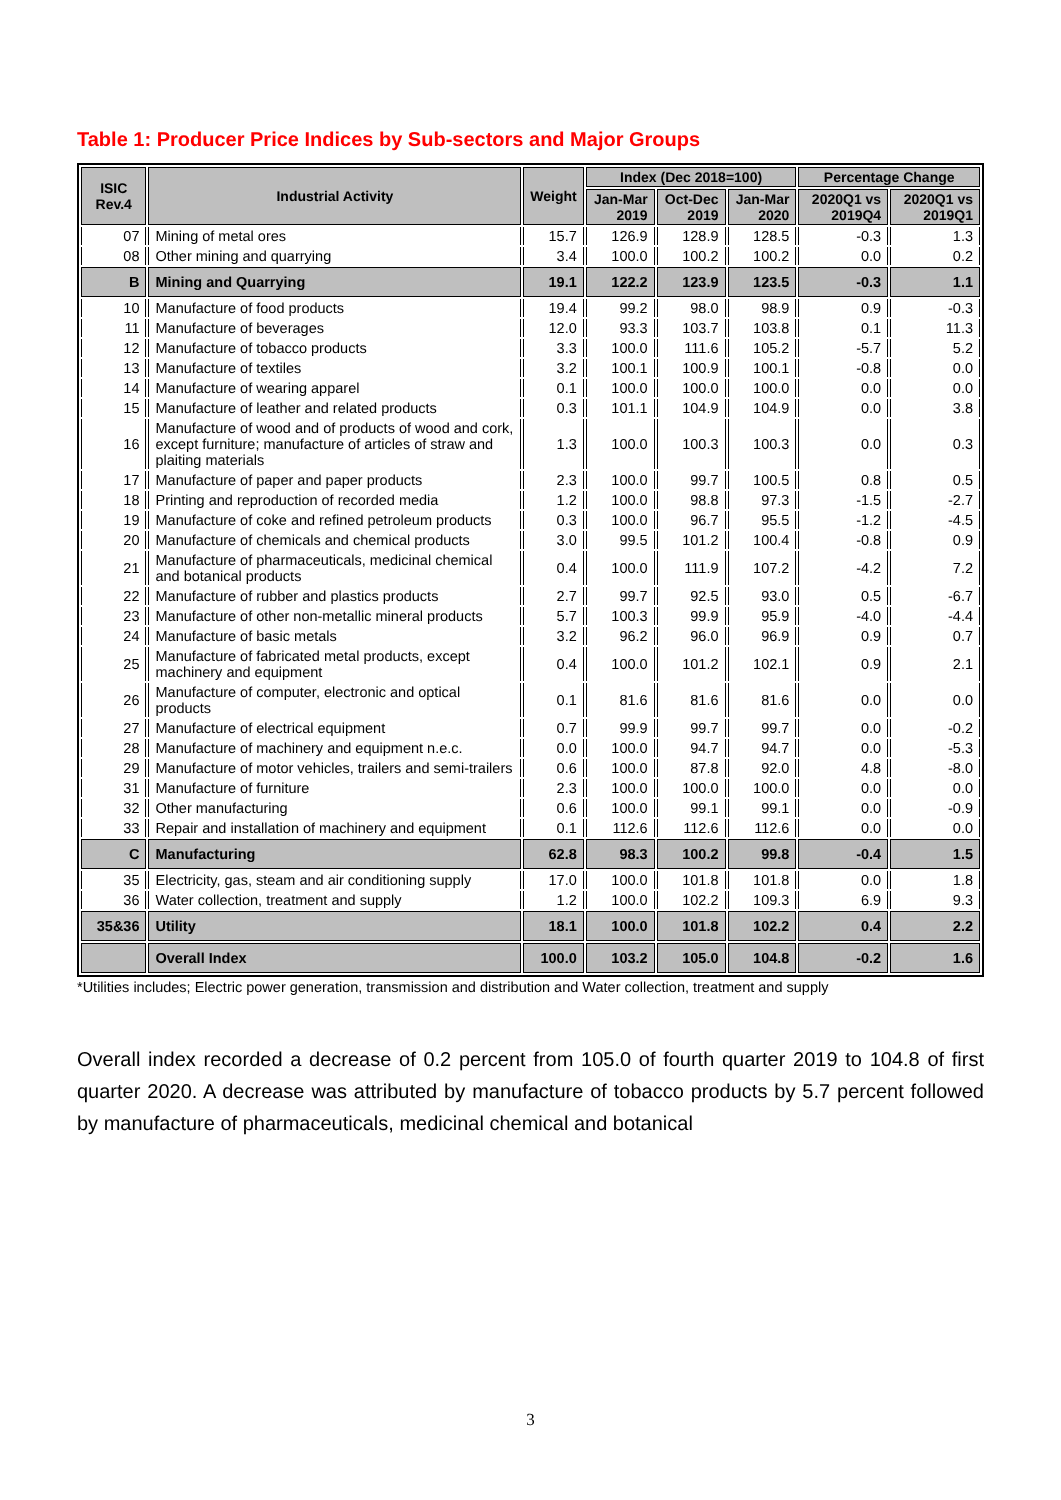Table 1: Producer Price Indices by Sub-sectors and Major Groups
| ISIC Rev.4 | Industrial Activity | Weight | Index (Dec 2018=100) | | | Percentage Change | |
| --- | --- | --- | --- | --- | --- | --- | --- |
| | | | Jan-Mar 2019 | Oct-Dec 2019 | Jan-Mar 2020 | 2020Q1 vs 2019Q4 | 2020Q1 vs 2019Q1 |
| 07 | Mining of metal ores | 15.7 | 126.9 | 128.9 | 128.5 | -0.3 | 1.3 |
| 08 | Other mining and quarrying | 3.4 | 100.0 | 100.2 | 100.2 | 0.0 | 0.2 |
| B | Mining and Quarrying | 19.1 | 122.2 | 123.9 | 123.5 | -0.3 | 1.1 |
| 10 | Manufacture of food products | 19.4 | 99.2 | 98.0 | 98.9 | 0.9 | -0.3 |
| 11 | Manufacture of beverages | 12.0 | 93.3 | 103.7 | 103.8 | 0.1 | 11.3 |
| 12 | Manufacture of tobacco products | 3.3 | 100.0 | 111.6 | 105.2 | -5.7 | 5.2 |
| 13 | Manufacture of textiles | 3.2 | 100.1 | 100.9 | 100.1 | -0.8 | 0.0 |
| 14 | Manufacture of wearing apparel | 0.1 | 100.0 | 100.0 | 100.0 | 0.0 | 0.0 |
| 15 | Manufacture of leather and related products | 0.3 | 101.1 | 104.9 | 104.9 | 0.0 | 3.8 |
| 16 | Manufacture of wood and of products of wood and cork, except furniture; manufacture of articles of straw and plaiting materials | 1.3 | 100.0 | 100.3 | 100.3 | 0.0 | 0.3 |
| 17 | Manufacture of paper and paper products | 2.3 | 100.0 | 99.7 | 100.5 | 0.8 | 0.5 |
| 18 | Printing and reproduction of recorded media | 1.2 | 100.0 | 98.8 | 97.3 | -1.5 | -2.7 |
| 19 | Manufacture of coke and refined petroleum products | 0.3 | 100.0 | 96.7 | 95.5 | -1.2 | -4.5 |
| 20 | Manufacture of chemicals and chemical products | 3.0 | 99.5 | 101.2 | 100.4 | -0.8 | 0.9 |
| 21 | Manufacture of pharmaceuticals, medicinal chemical and botanical products | 0.4 | 100.0 | 111.9 | 107.2 | -4.2 | 7.2 |
| 22 | Manufacture of rubber and plastics products | 2.7 | 99.7 | 92.5 | 93.0 | 0.5 | -6.7 |
| 23 | Manufacture of other non-metallic mineral products | 5.7 | 100.3 | 99.9 | 95.9 | -4.0 | -4.4 |
| 24 | Manufacture of basic metals | 3.2 | 96.2 | 96.0 | 96.9 | 0.9 | 0.7 |
| 25 | Manufacture of fabricated metal products, except machinery and equipment | 0.4 | 100.0 | 101.2 | 102.1 | 0.9 | 2.1 |
| 26 | Manufacture of computer, electronic and optical products | 0.1 | 81.6 | 81.6 | 81.6 | 0.0 | 0.0 |
| 27 | Manufacture of electrical equipment | 0.7 | 99.9 | 99.7 | 99.7 | 0.0 | -0.2 |
| 28 | Manufacture of machinery and equipment n.e.c. | 0.0 | 100.0 | 94.7 | 94.7 | 0.0 | -5.3 |
| 29 | Manufacture of motor vehicles, trailers and semi-trailers | 0.6 | 100.0 | 87.8 | 92.0 | 4.8 | -8.0 |
| 31 | Manufacture of furniture | 2.3 | 100.0 | 100.0 | 100.0 | 0.0 | 0.0 |
| 32 | Other manufacturing | 0.6 | 100.0 | 99.1 | 99.1 | 0.0 | -0.9 |
| 33 | Repair and installation of machinery and equipment | 0.1 | 112.6 | 112.6 | 112.6 | 0.0 | 0.0 |
| C | Manufacturing | 62.8 | 98.3 | 100.2 | 99.8 | -0.4 | 1.5 |
| 35 | Electricity, gas, steam and air conditioning supply | 17.0 | 100.0 | 101.8 | 101.8 | 0.0 | 1.8 |
| 36 | Water collection, treatment and supply | 1.2 | 100.0 | 102.2 | 109.3 | 6.9 | 9.3 |
| 35&36 | Utility | 18.1 | 100.0 | 101.8 | 102.2 | 0.4 | 2.2 |
| | Overall Index | 100.0 | 103.2 | 105.0 | 104.8 | -0.2 | 1.6 |
*Utilities includes; Electric power generation, transmission and distribution and Water collection, treatment and supply
Overall index recorded a decrease of 0.2 percent from 105.0 of fourth quarter 2019 to 104.8 of first quarter 2020. A decrease was attributed by manufacture of tobacco products by 5.7 percent followed by manufacture of pharmaceuticals, medicinal chemical and botanical
3